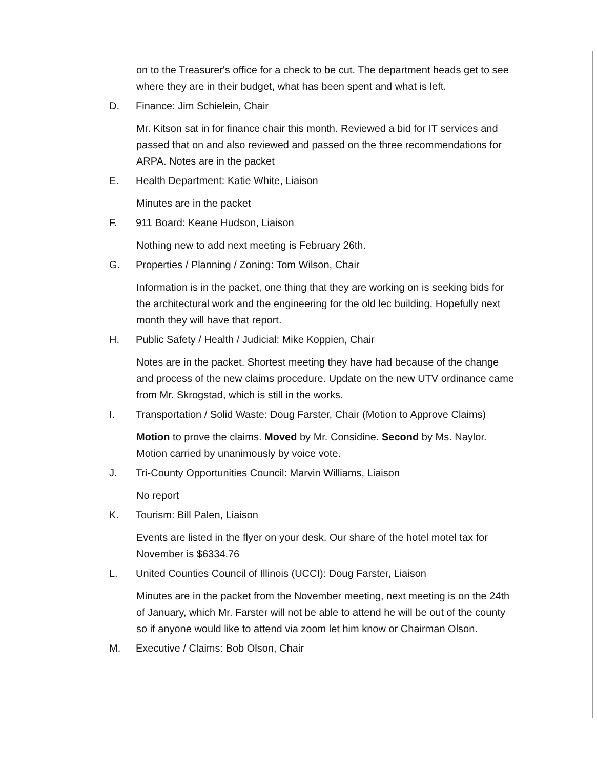on to the Treasurer's office for a check to be cut. The department heads get to see where they are in their budget, what has been spent and what is left.
D. Finance: Jim Schielein, Chair
Mr. Kitson sat in for finance chair this month. Reviewed a bid for IT services and passed that on and also reviewed and passed on the three recommendations for ARPA. Notes are in the packet
E. Health Department: Katie White, Liaison
Minutes are in the packet
F. 911 Board: Keane Hudson, Liaison
Nothing new to add next meeting is February 26th.
G. Properties / Planning / Zoning: Tom Wilson, Chair
Information is in the packet, one thing that they are working on is seeking bids for the architectural work and the engineering for the old lec building. Hopefully next month they will have that report.
H. Public Safety / Health / Judicial: Mike Koppien, Chair
Notes are in the packet. Shortest meeting they have had because of the change and process of the new claims procedure. Update on the new UTV ordinance came from Mr. Skrogstad, which is still in the works.
I. Transportation / Solid Waste: Doug Farster, Chair (Motion to Approve Claims)
Motion to prove the claims. Moved by Mr. Considine. Second by Ms. Naylor. Motion carried by unanimously by voice vote.
J. Tri-County Opportunities Council: Marvin Williams, Liaison
No report
K. Tourism: Bill Palen, Liaison
Events are listed in the flyer on your desk. Our share of the hotel motel tax for November is $6334.76
L. United Counties Council of Illinois (UCCI): Doug Farster, Liaison
Minutes are in the packet from the November meeting, next meeting is on the 24th of January, which Mr. Farster will not be able to attend he will be out of the county so if anyone would like to attend via zoom let him know or Chairman Olson.
M. Executive / Claims: Bob Olson, Chair